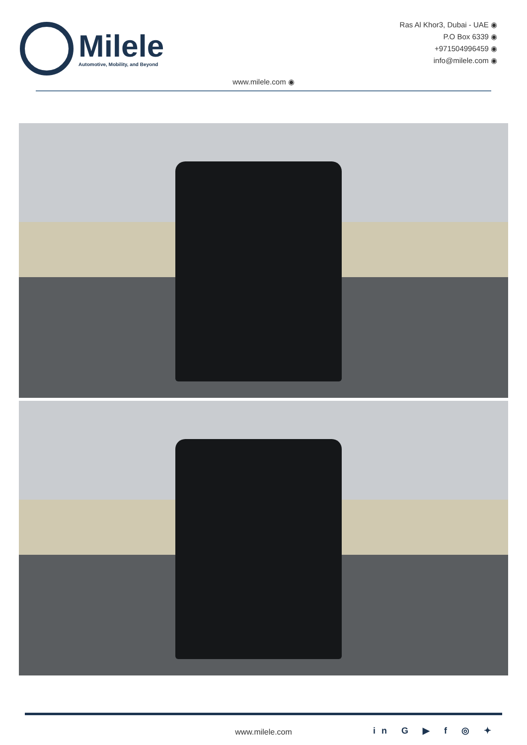Milele
Automotive, Mobility, and Beyond
Ras Al Khor3, Dubai - UAE ◉
P.O Box 6339 ◉
+971504996459 ◉
info@milele.com ◉
www.milele.com ◉
www.milele.com in G ▶ f ◎ ✦